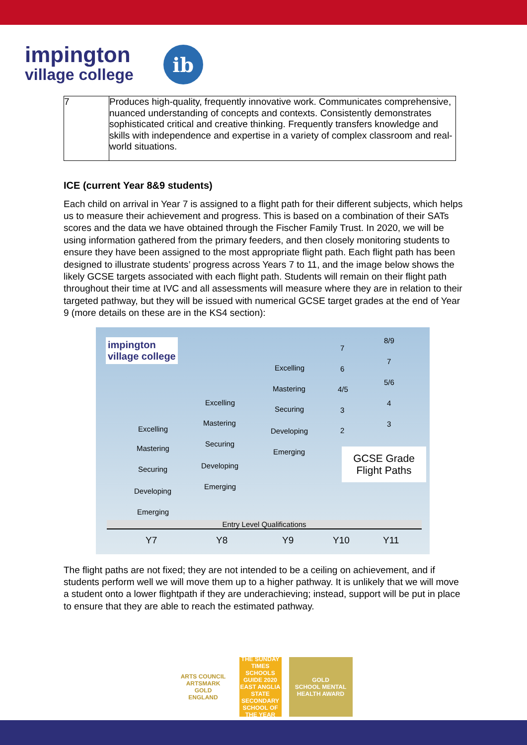impington
village college
ib
| 7 | Produces high-quality, frequently innovative work. Communicates comprehensive, nuanced understanding of concepts and contexts. Consistently demonstrates sophisticated critical and creative thinking. Frequently transfers knowledge and skills with independence and expertise in a variety of complex classroom and real-world situations. |
ICE (current Year 8&9 students)
Each child on arrival in Year 7 is assigned to a flight path for their different subjects, which helps us to measure their achievement and progress. This is based on a combination of their SATs scores and the data we have obtained through the Fischer Family Trust. In 2020, we will be using information gathered from the primary feeders, and then closely monitoring students to ensure they have been assigned to the most appropriate flight path. Each flight path has been designed to illustrate students’ progress across Years 7 to 11, and the image below shows the likely GCSE targets associated with each flight path. Students will remain on their flight path throughout their time at IVC and all assessments will measure where they are in relation to their targeted pathway, but they will be issued with numerical GCSE target grades at the end of Year 9 (more details on these are in the KS4 section):
impington
village college
8/9
7
7
Excelling 6
5/6
Mastering 4/5
Excelling 4
Securing 3
Mastering 3
Excelling Developing 2
Securing
Mastering Emerging GCSE Grade Flight Paths
Developing Securing
Emerging
Developing
Emerging
Entry Level Qualifications
Y7 Y8 Y9 Y10 Y11
The flight paths are not fixed; they are not intended to be a ceiling on achievement, and if students perform well we will move them up to a higher pathway. It is unlikely that we will move a student onto a lower flightpath if they are underachieving; instead, support will be put in place to ensure that they are able to reach the estimated pathway.
ARTS COUNCIL
ARTSMARK
GOLD
ENGLAND
THE SUNDAY TIMES
SCHOOLS GUIDE 2020
EAST ANGLIA STATE SECONDARY SCHOOL OF THE YEAR
GOLD
SCHOOL MENTAL HEALTH AWARD